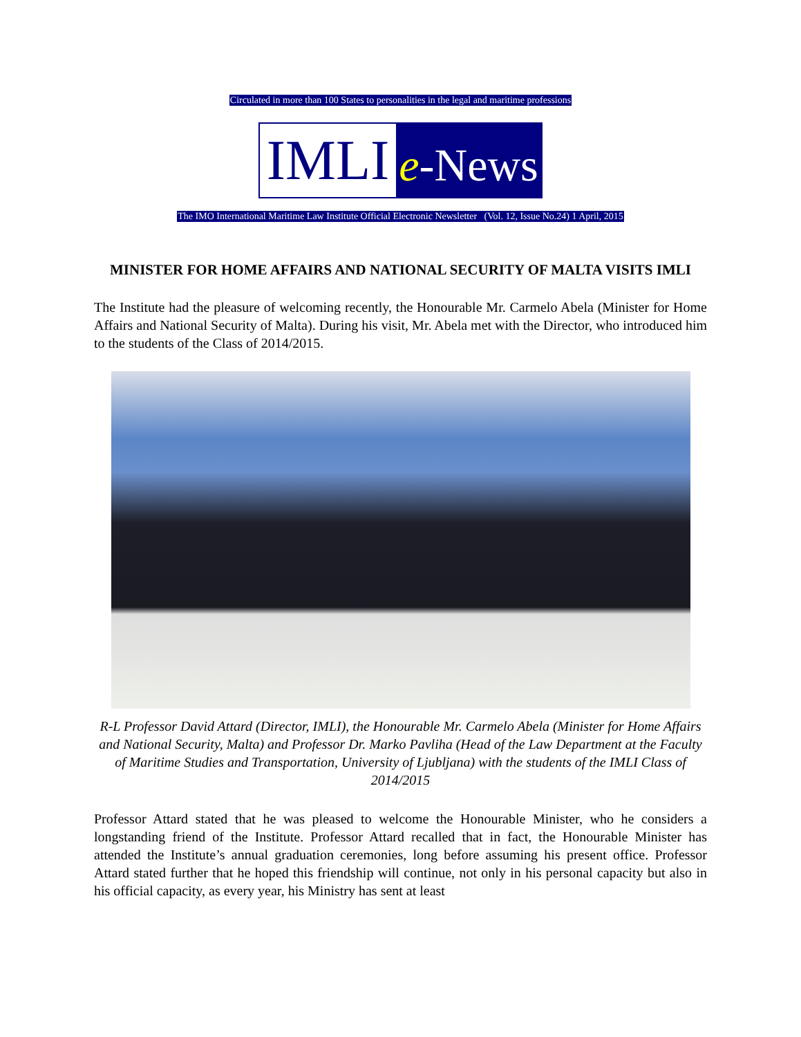Circulated in more than 100 States to personalities in the legal and maritime professions
IMLI e-News
The IMO International Maritime Law Institute Official Electronic Newsletter (Vol. 12, Issue No.24) 1 April, 2015
MINISTER FOR HOME AFFAIRS AND NATIONAL SECURITY OF MALTA VISITS IMLI
The Institute had the pleasure of welcoming recently, the Honourable Mr. Carmelo Abela (Minister for Home Affairs and National Security of Malta). During his visit, Mr. Abela met with the Director, who introduced him to the students of the Class of 2014/2015.
R-L Professor David Attard (Director, IMLI), the Honourable Mr. Carmelo Abela (Minister for Home Affairs and National Security, Malta) and Professor Dr. Marko Pavliha (Head of the Law Department at the Faculty of Maritime Studies and Transportation, University of Ljubljana) with the students of the IMLI Class of 2014/2015
Professor Attard stated that he was pleased to welcome the Honourable Minister, who he considers a longstanding friend of the Institute. Professor Attard recalled that in fact, the Honourable Minister has attended the Institute’s annual graduation ceremonies, long before assuming his present office. Professor Attard stated further that he hoped this friendship will continue, not only in his personal capacity but also in his official capacity, as every year, his Ministry has sent at least